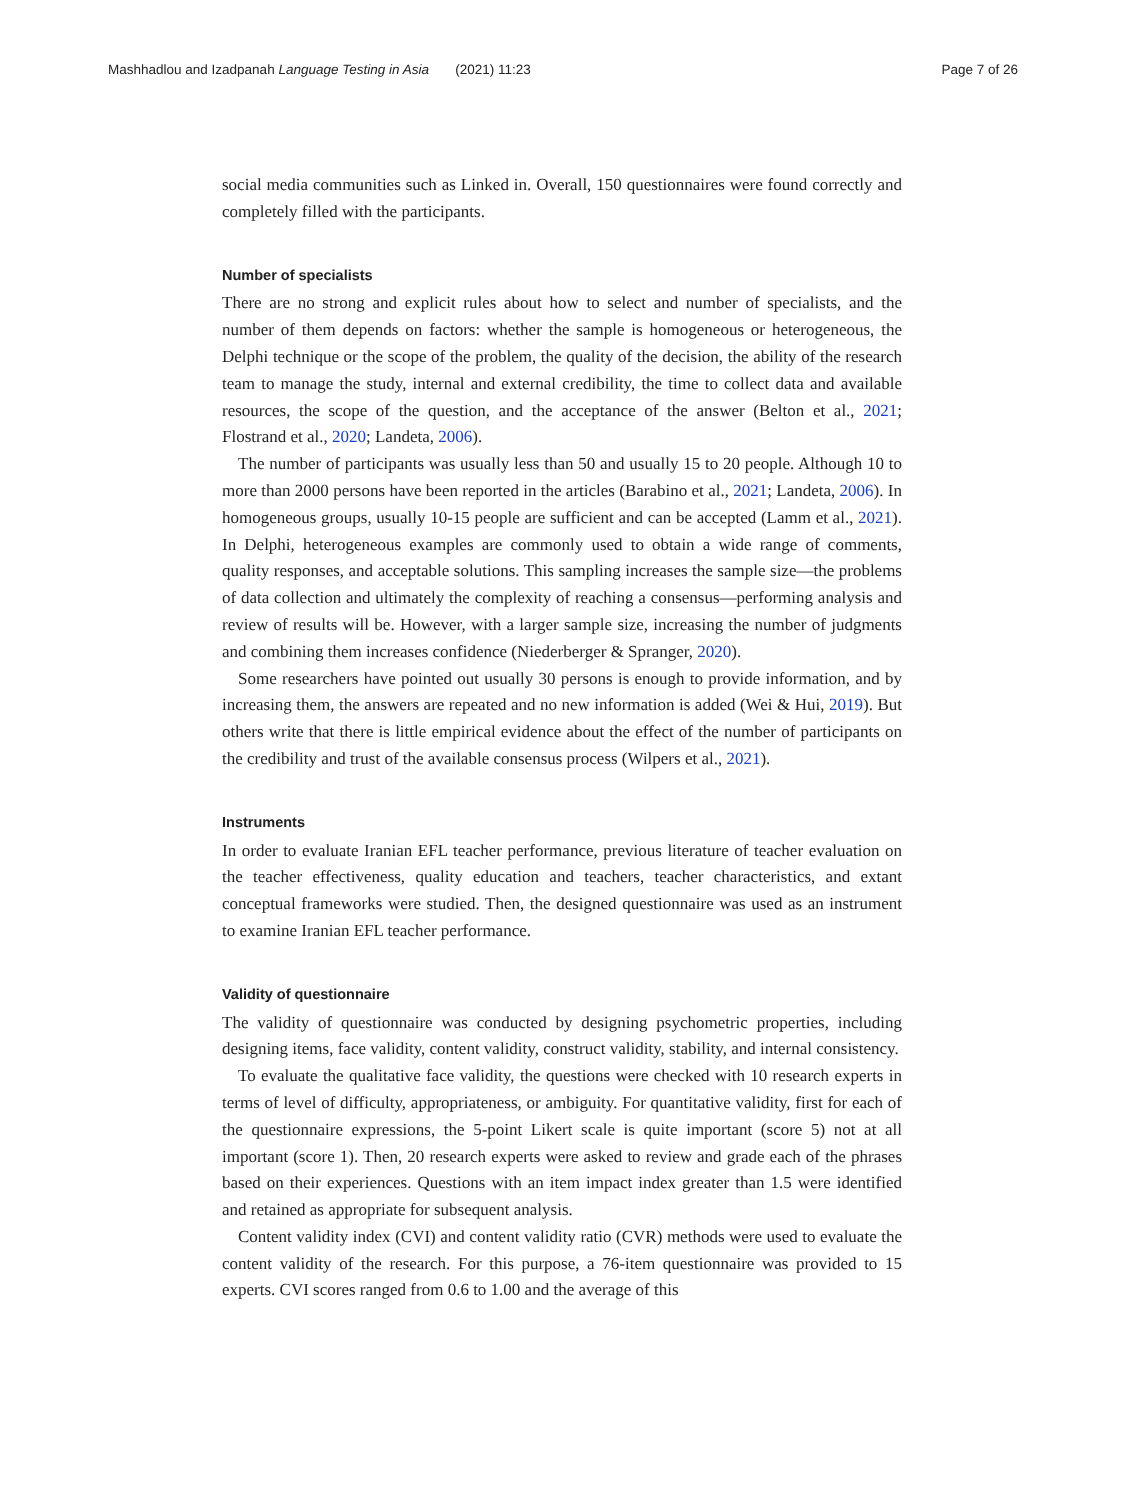Mashhadlou and Izadpanah Language Testing in Asia (2021) 11:23 Page 7 of 26
social media communities such as Linked in. Overall, 150 questionnaires were found correctly and completely filled with the participants.
Number of specialists
There are no strong and explicit rules about how to select and number of specialists, and the number of them depends on factors: whether the sample is homogeneous or heterogeneous, the Delphi technique or the scope of the problem, the quality of the decision, the ability of the research team to manage the study, internal and external credibility, the time to collect data and available resources, the scope of the question, and the acceptance of the answer (Belton et al., 2021; Flostrand et al., 2020; Landeta, 2006).
The number of participants was usually less than 50 and usually 15 to 20 people. Although 10 to more than 2000 persons have been reported in the articles (Barabino et al., 2021; Landeta, 2006). In homogeneous groups, usually 10-15 people are sufficient and can be accepted (Lamm et al., 2021). In Delphi, heterogeneous examples are commonly used to obtain a wide range of comments, quality responses, and acceptable solutions. This sampling increases the sample size—the problems of data collection and ultimately the complexity of reaching a consensus—performing analysis and review of results will be. However, with a larger sample size, increasing the number of judgments and combining them increases confidence (Niederberger & Spranger, 2020).
Some researchers have pointed out usually 30 persons is enough to provide information, and by increasing them, the answers are repeated and no new information is added (Wei & Hui, 2019). But others write that there is little empirical evidence about the effect of the number of participants on the credibility and trust of the available consensus process (Wilpers et al., 2021).
Instruments
In order to evaluate Iranian EFL teacher performance, previous literature of teacher evaluation on the teacher effectiveness, quality education and teachers, teacher characteristics, and extant conceptual frameworks were studied. Then, the designed questionnaire was used as an instrument to examine Iranian EFL teacher performance.
Validity of questionnaire
The validity of questionnaire was conducted by designing psychometric properties, including designing items, face validity, content validity, construct validity, stability, and internal consistency.
To evaluate the qualitative face validity, the questions were checked with 10 research experts in terms of level of difficulty, appropriateness, or ambiguity. For quantitative validity, first for each of the questionnaire expressions, the 5-point Likert scale is quite important (score 5) not at all important (score 1). Then, 20 research experts were asked to review and grade each of the phrases based on their experiences. Questions with an item impact index greater than 1.5 were identified and retained as appropriate for subsequent analysis.
Content validity index (CVI) and content validity ratio (CVR) methods were used to evaluate the content validity of the research. For this purpose, a 76-item questionnaire was provided to 15 experts. CVI scores ranged from 0.6 to 1.00 and the average of this